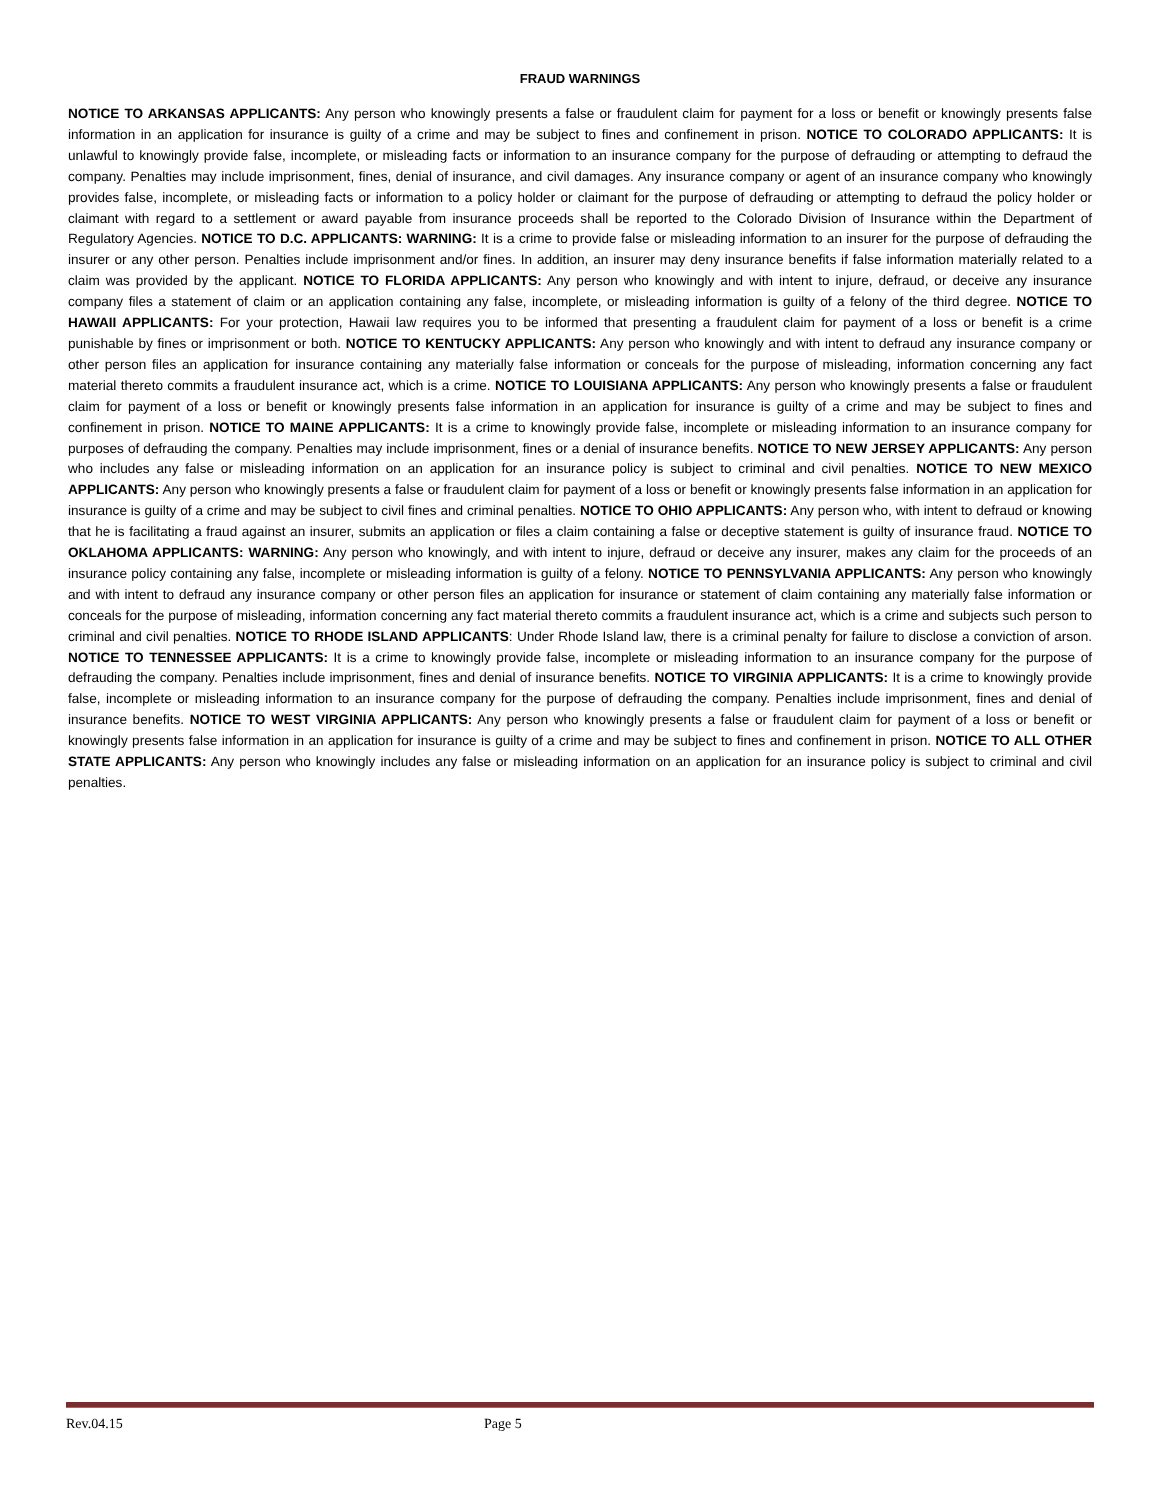FRAUD WARNINGS
NOTICE TO ARKANSAS APPLICANTS: Any person who knowingly presents a false or fraudulent claim for payment for a loss or benefit or knowingly presents false information in an application for insurance is guilty of a crime and may be subject to fines and confinement in prison. NOTICE TO COLORADO APPLICANTS: It is unlawful to knowingly provide false, incomplete, or misleading facts or information to an insurance company for the purpose of defrauding or attempting to defraud the company. Penalties may include imprisonment, fines, denial of insurance, and civil damages. Any insurance company or agent of an insurance company who knowingly provides false, incomplete, or misleading facts or information to a policy holder or claimant for the purpose of defrauding or attempting to defraud the policy holder or claimant with regard to a settlement or award payable from insurance proceeds shall be reported to the Colorado Division of Insurance within the Department of Regulatory Agencies. NOTICE TO D.C. APPLICANTS: WARNING: It is a crime to provide false or misleading information to an insurer for the purpose of defrauding the insurer or any other person. Penalties include imprisonment and/or fines. In addition, an insurer may deny insurance benefits if false information materially related to a claim was provided by the applicant. NOTICE TO FLORIDA APPLICANTS: Any person who knowingly and with intent to injure, defraud, or deceive any insurance company files a statement of claim or an application containing any false, incomplete, or misleading information is guilty of a felony of the third degree. NOTICE TO HAWAII APPLICANTS: For your protection, Hawaii law requires you to be informed that presenting a fraudulent claim for payment of a loss or benefit is a crime punishable by fines or imprisonment or both. NOTICE TO KENTUCKY APPLICANTS: Any person who knowingly and with intent to defraud any insurance company or other person files an application for insurance containing any materially false information or conceals for the purpose of misleading, information concerning any fact material thereto commits a fraudulent insurance act, which is a crime. NOTICE TO LOUISIANA APPLICANTS: Any person who knowingly presents a false or fraudulent claim for payment of a loss or benefit or knowingly presents false information in an application for insurance is guilty of a crime and may be subject to fines and confinement in prison. NOTICE TO MAINE APPLICANTS: It is a crime to knowingly provide false, incomplete or misleading information to an insurance company for purposes of defrauding the company. Penalties may include imprisonment, fines or a denial of insurance benefits. NOTICE TO NEW JERSEY APPLICANTS: Any person who includes any false or misleading information on an application for an insurance policy is subject to criminal and civil penalties. NOTICE TO NEW MEXICO APPLICANTS: Any person who knowingly presents a false or fraudulent claim for payment of a loss or benefit or knowingly presents false information in an application for insurance is guilty of a crime and may be subject to civil fines and criminal penalties. NOTICE TO OHIO APPLICANTS: Any person who, with intent to defraud or knowing that he is facilitating a fraud against an insurer, submits an application or files a claim containing a false or deceptive statement is guilty of insurance fraud. NOTICE TO OKLAHOMA APPLICANTS: WARNING: Any person who knowingly, and with intent to injure, defraud or deceive any insurer, makes any claim for the proceeds of an insurance policy containing any false, incomplete or misleading information is guilty of a felony. NOTICE TO PENNSYLVANIA APPLICANTS: Any person who knowingly and with intent to defraud any insurance company or other person files an application for insurance or statement of claim containing any materially false information or conceals for the purpose of misleading, information concerning any fact material thereto commits a fraudulent insurance act, which is a crime and subjects such person to criminal and civil penalties. NOTICE TO RHODE ISLAND APPLICANTS: Under Rhode Island law, there is a criminal penalty for failure to disclose a conviction of arson. NOTICE TO TENNESSEE APPLICANTS: It is a crime to knowingly provide false, incomplete or misleading information to an insurance company for the purpose of defrauding the company. Penalties include imprisonment, fines and denial of insurance benefits. NOTICE TO VIRGINIA APPLICANTS: It is a crime to knowingly provide false, incomplete or misleading information to an insurance company for the purpose of defrauding the company. Penalties include imprisonment, fines and denial of insurance benefits. NOTICE TO WEST VIRGINIA APPLICANTS: Any person who knowingly presents a false or fraudulent claim for payment of a loss or benefit or knowingly presents false information in an application for insurance is guilty of a crime and may be subject to fines and confinement in prison. NOTICE TO ALL OTHER STATE APPLICANTS: Any person who knowingly includes any false or misleading information on an application for an insurance policy is subject to criminal and civil penalties.
Rev.04.15 Page 5